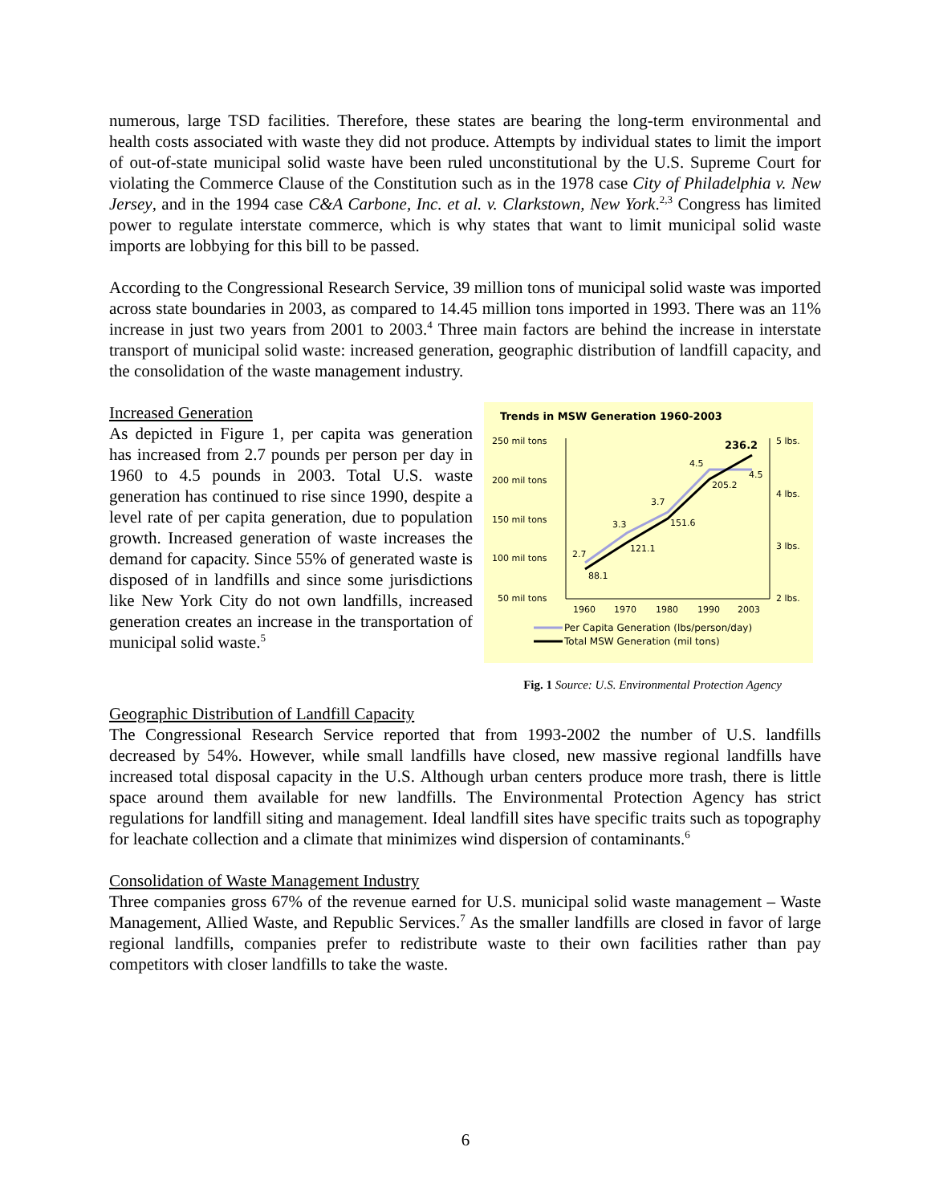numerous, large TSD facilities. Therefore, these states are bearing the long-term environmental and health costs associated with waste they did not produce. Attempts by individual states to limit the import of out-of-state municipal solid waste have been ruled unconstitutional by the U.S. Supreme Court for violating the Commerce Clause of the Constitution such as in the 1978 case City of Philadelphia v. New Jersey, and in the 1994 case C&A Carbone, Inc. et al. v. Clarkstown, New York.<sup>2,3</sup> Congress has limited power to regulate interstate commerce, which is why states that want to limit municipal solid waste imports are lobbying for this bill to be passed.
According to the Congressional Research Service, 39 million tons of municipal solid waste was imported across state boundaries in 2003, as compared to 14.45 million tons imported in 1993. There was an 11% increase in just two years from 2001 to 2003.<sup>4</sup> Three main factors are behind the increase in interstate transport of municipal solid waste: increased generation, geographic distribution of landfill capacity, and the consolidation of the waste management industry.
Trends in MSW Generation 1960-2003
250 mil tons
200 mil tons
150 mil tons
100 mil tons
50 mil tons
5 lbs.
4 lbs.
3 lbs.
2 lbs.
1960
1970
1980
1990
2003
2.7
88.1
3.3
121.1
3.7
151.6
4.5
205.2
4.5
236.2
Per Capita Generation (lbs/person/day)
Total MSW Generation (mil tons)
Fig. 1 Source: U.S. Environmental Protection Agency
Increased Generation
As depicted in Figure 1, per capita was generation has increased from 2.7 pounds per person per day in 1960 to 4.5 pounds in 2003. Total U.S. waste generation has continued to rise since 1990, despite a level rate of per capita generation, due to population growth. Increased generation of waste increases the demand for capacity. Since 55% of generated waste is disposed of in landfills and since some jurisdictions like New York City do not own landfills, increased generation creates an increase in the transportation of municipal solid waste.<sup>5</sup>
Geographic Distribution of Landfill Capacity
The Congressional Research Service reported that from 1993-2002 the number of U.S. landfills decreased by 54%. However, while small landfills have closed, new massive regional landfills have increased total disposal capacity in the U.S. Although urban centers produce more trash, there is little space around them available for new landfills. The Environmental Protection Agency has strict regulations for landfill siting and management. Ideal landfill sites have specific traits such as topography for leachate collection and a climate that minimizes wind dispersion of contaminants.<sup>6</sup>
Consolidation of Waste Management Industry
Three companies gross 67% of the revenue earned for U.S. municipal solid waste management – Waste Management, Allied Waste, and Republic Services.<sup>7</sup> As the smaller landfills are closed in favor of large regional landfills, companies prefer to redistribute waste to their own facilities rather than pay competitors with closer landfills to take the waste.
6